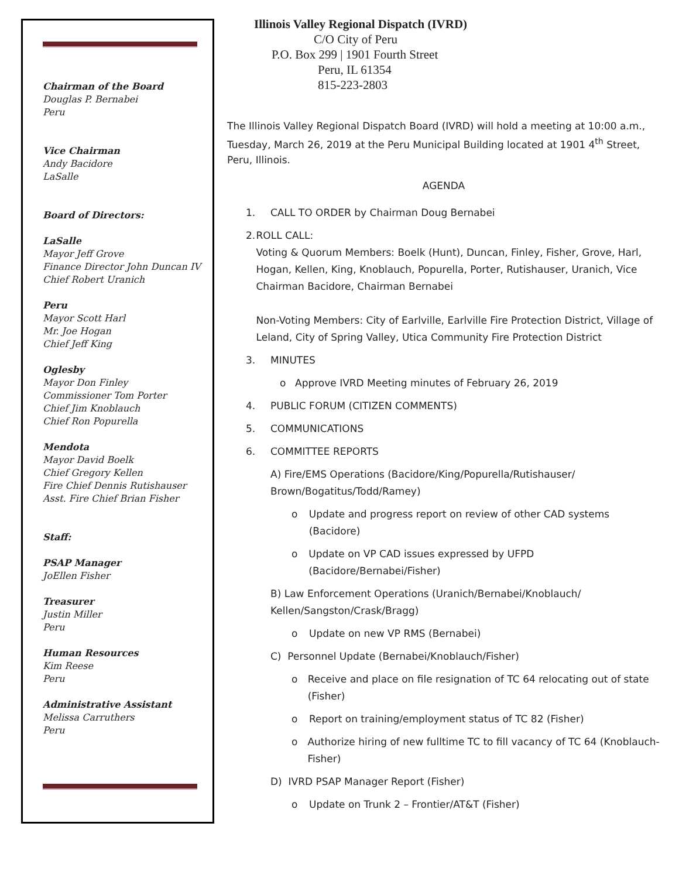Chairman of the Board
Douglas P. Bernabei
Peru
Vice Chairman
Andy Bacidore
LaSalle
Board of Directors:
LaSalle
Mayor Jeff Grove
Finance Director John Duncan IV
Chief Robert Uranich
Peru
Mayor Scott Harl
Mr. Joe Hogan
Chief Jeff King
Oglesby
Mayor Don Finley
Commissioner Tom Porter
Chief Jim Knoblauch
Chief Ron Popurella
Mendota
Mayor David Boelk
Chief Gregory Kellen
Fire Chief Dennis Rutishauser
Asst. Fire Chief Brian Fisher
Staff:
PSAP Manager
JoEllen Fisher
Treasurer
Justin Miller
Peru
Human Resources
Kim Reese
Peru
Administrative Assistant
Melissa Carruthers
Peru
Illinois Valley Regional Dispatch (IVRD)
C/O City of Peru
P.O. Box 299 | 1901 Fourth Street
Peru, IL 61354
815-223-2803
The Illinois Valley Regional Dispatch Board (IVRD) will hold a meeting at 10:00 a.m., Tuesday, March 26, 2019 at the Peru Municipal Building located at 1901 4<sup>th</sup> Street, Peru, Illinois.
AGENDA
1. CALL TO ORDER by Chairman Doug Bernabei
2. ROLL CALL:
Voting & Quorum Members: Boelk (Hunt), Duncan, Finley, Fisher, Grove, Harl, Hogan, Kellen, King, Knoblauch, Popurella, Porter, Rutishauser, Uranich, Vice Chairman Bacidore, Chairman Bernabei
Non-Voting Members: City of Earlville, Earlville Fire Protection District, Village of Leland, City of Spring Valley, Utica Community Fire Protection District
3. MINUTES
o Approve IVRD Meeting minutes of February 26, 2019
4. PUBLIC FORUM (CITIZEN COMMENTS)
5. COMMUNICATIONS
6. COMMITTEE REPORTS
A) Fire/EMS Operations (Bacidore/King/Popurella/Rutishauser/ Brown/Bogatitus/Todd/Ramey)
o Update and progress report on review of other CAD systems (Bacidore)
o Update on VP CAD issues expressed by UFPD (Bacidore/Bernabei/Fisher)
B) Law Enforcement Operations (Uranich/Bernabei/Knoblauch/ Kellen/Sangston/Crask/Bragg)
o Update on new VP RMS (Bernabei)
C) Personnel Update (Bernabei/Knoblauch/Fisher)
o Receive and place on file resignation of TC 64 relocating out of state (Fisher)
o Report on training/employment status of TC 82 (Fisher)
o Authorize hiring of new fulltime TC to fill vacancy of TC 64 (Knoblauch-Fisher)
D) IVRD PSAP Manager Report (Fisher)
o Update on Trunk 2 – Frontier/AT&T (Fisher)